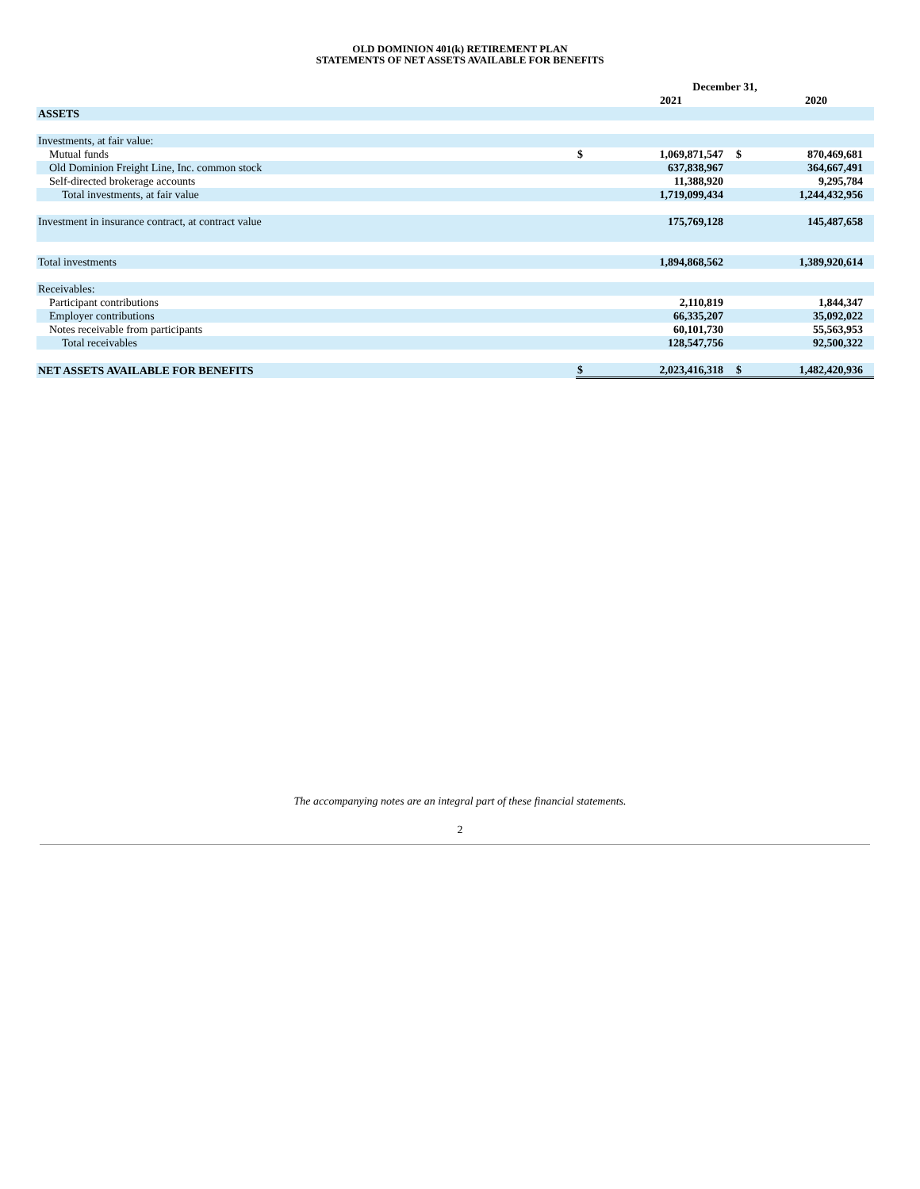OLD DOMINION 401(k) RETIREMENT PLAN
STATEMENTS OF NET ASSETS AVAILABLE FOR BENEFITS
| | December 31, | | | |
| | | 2021 | | 2020 |
| ASSETS | | | | |
| Investments, at fair value: | | | | |
| Mutual funds | $ | 1,069,871,547 | $ | 870,469,681 |
| Old Dominion Freight Line, Inc. common stock | | 637,838,967 | | 364,667,491 |
| Self-directed brokerage accounts | | 11,388,920 | | 9,295,784 |
| Total investments, at fair value | | 1,719,099,434 | | 1,244,432,956 |
| Investment in insurance contract, at contract value | | 175,769,128 | | 145,487,658 |
| Total investments | | 1,894,868,562 | | 1,389,920,614 |
| Receivables: | | | | |
| Participant contributions | | 2,110,819 | | 1,844,347 |
| Employer contributions | | 66,335,207 | | 35,092,022 |
| Notes receivable from participants | | 60,101,730 | | 55,563,953 |
| Total receivables | | 128,547,756 | | 92,500,322 |
| NET ASSETS AVAILABLE FOR BENEFITS | $ | 2,023,416,318 | $ | 1,482,420,936 |
The accompanying notes are an integral part of these financial statements.
2